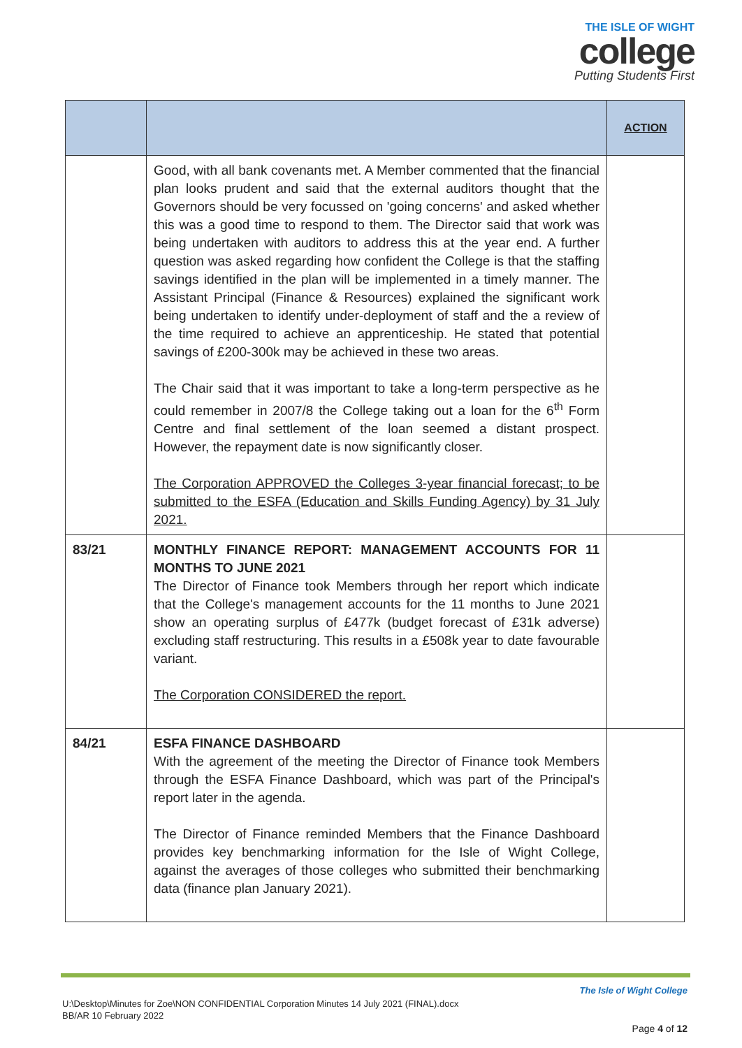THE ISLE OF WIGHT
college
Putting Students First
| | | ACTION |
| --- | --- | --- |
| | Good, with all bank covenants met. A Member commented that the financial plan looks prudent and said that the external auditors thought that the Governors should be very focussed on 'going concerns' and asked whether this was a good time to respond to them. The Director said that work was being undertaken with auditors to address this at the year end. A further question was asked regarding how confident the College is that the staffing savings identified in the plan will be implemented in a timely manner. The Assistant Principal (Finance & Resources) explained the significant work being undertaken to identify under-deployment of staff and the a review of the time required to achieve an apprenticeship. He stated that potential savings of £200-300k may be achieved in these two areas. The Chair said that it was important to take a long-term perspective as he could remember in 2007/8 the College taking out a loan for the 6<sup>th</sup> Form Centre and final settlement of the loan seemed a distant prospect. However, the repayment date is now significantly closer. The Corporation APPROVED the Colleges 3-year financial forecast; to be submitted to the ESFA (Education and Skills Funding Agency) by 31 July 2021. | |
| 83/21 | MONTHLY FINANCE REPORT: MANAGEMENT ACCOUNTS FOR 11 MONTHS TO JUNE 2021 The Director of Finance took Members through her report which indicate that the College's management accounts for the 11 months to June 2021 show an operating surplus of £477k (budget forecast of £31k adverse) excluding staff restructuring. This results in a £508k year to date favourable variant. The Corporation CONSIDERED the report. | |
| 84/21 | ESFA FINANCE DASHBOARD With the agreement of the meeting the Director of Finance took Members through the ESFA Finance Dashboard, which was part of the Principal's report later in the agenda. The Director of Finance reminded Members that the Finance Dashboard provides key benchmarking information for the Isle of Wight College, against the averages of those colleges who submitted their benchmarking data (finance plan January 2021). | |
The Isle of Wight College
U:\Desktop\Minutes for Zoe\NON CONFIDENTIAL Corporation Minutes 14 July 2021 (FINAL).docx
BB/AR 10 February 2022
Page 4 of 12